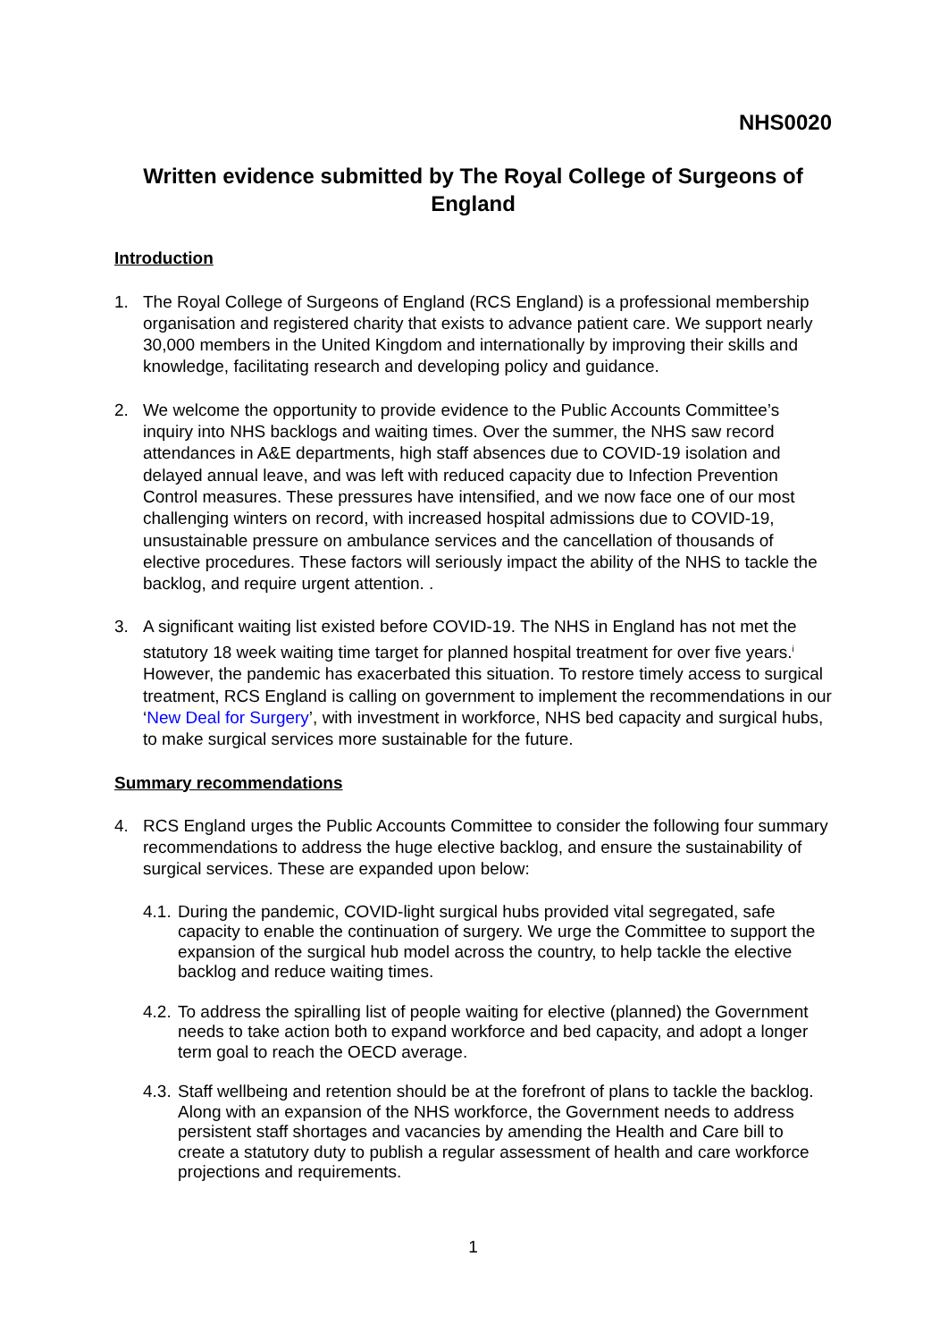NHS0020
Written evidence submitted by The Royal College of Surgeons of England
Introduction
1. The Royal College of Surgeons of England (RCS England) is a professional membership organisation and registered charity that exists to advance patient care. We support nearly 30,000 members in the United Kingdom and internationally by improving their skills and knowledge, facilitating research and developing policy and guidance.
2. We welcome the opportunity to provide evidence to the Public Accounts Committee’s inquiry into NHS backlogs and waiting times. Over the summer, the NHS saw record attendances in A&E departments, high staff absences due to COVID-19 isolation and delayed annual leave, and was left with reduced capacity due to Infection Prevention Control measures. These pressures have intensified, and we now face one of our most challenging winters on record, with increased hospital admissions due to COVID-19, unsustainable pressure on ambulance services and the cancellation of thousands of elective procedures. These factors will seriously impact the ability of the NHS to tackle the backlog, and require urgent attention. .
3. A significant waiting list existed before COVID-19. The NHS in England has not met the statutory 18 week waiting time target for planned hospital treatment for over five years.<sup>i</sup> However, the pandemic has exacerbated this situation. To restore timely access to surgical treatment, RCS England is calling on government to implement the recommendations in our ‘New Deal for Surgery’, with investment in workforce, NHS bed capacity and surgical hubs, to make surgical services more sustainable for the future.
Summary recommendations
4. RCS England urges the Public Accounts Committee to consider the following four summary recommendations to address the huge elective backlog, and ensure the sustainability of surgical services. These are expanded upon below:
4.1. During the pandemic, COVID-light surgical hubs provided vital segregated, safe capacity to enable the continuation of surgery. We urge the Committee to support the expansion of the surgical hub model across the country, to help tackle the elective backlog and reduce waiting times.
4.2. To address the spiralling list of people waiting for elective (planned) the Government needs to take action both to expand workforce and bed capacity, and adopt a longer term goal to reach the OECD average.
4.3. Staff wellbeing and retention should be at the forefront of plans to tackle the backlog. Along with an expansion of the NHS workforce, the Government needs to address persistent staff shortages and vacancies by amending the Health and Care bill to create a statutory duty to publish a regular assessment of health and care workforce projections and requirements.
1